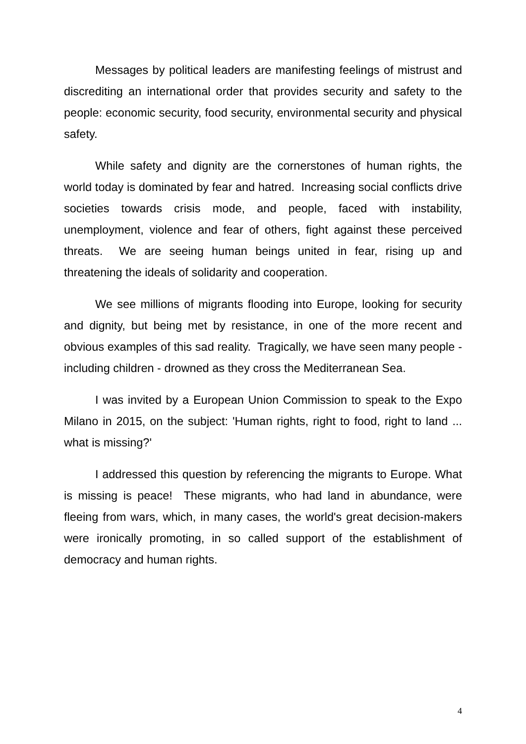Messages by political leaders are manifesting feelings of mistrust and discrediting an international order that provides security and safety to the people: economic security, food security, environmental security and physical safety.
While safety and dignity are the cornerstones of human rights, the world today is dominated by fear and hatred. Increasing social conflicts drive societies towards crisis mode, and people, faced with instability, unemployment, violence and fear of others, fight against these perceived threats. We are seeing human beings united in fear, rising up and threatening the ideals of solidarity and cooperation.
We see millions of migrants flooding into Europe, looking for security and dignity, but being met by resistance, in one of the more recent and obvious examples of this sad reality. Tragically, we have seen many people - including children - drowned as they cross the Mediterranean Sea.
I was invited by a European Union Commission to speak to the Expo Milano in 2015, on the subject: 'Human rights, right to food, right to land ... what is missing?'
I addressed this question by referencing the migrants to Europe. What is missing is peace! These migrants, who had land in abundance, were fleeing from wars, which, in many cases, the world's great decision-makers were ironically promoting, in so called support of the establishment of democracy and human rights.
4